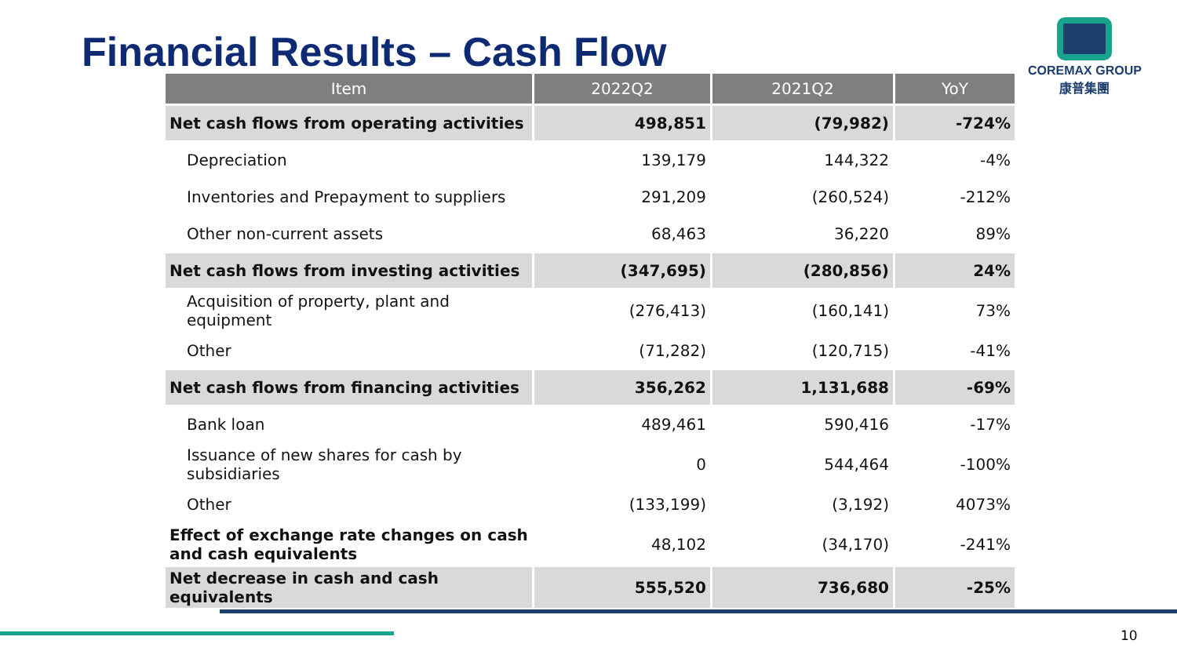Financial Results – Cash Flow
COREMAX GROUP
康普集團
| Item | 2022Q2 | 2021Q2 | YoY |
| --- | --- | --- | --- |
| Net cash flows from operating activities | 498,851 | (79,982) | -724% |
| Depreciation | 139,179 | 144,322 | -4% |
| Inventories and Prepayment to suppliers | 291,209 | (260,524) | -212% |
| Other non-current assets | 68,463 | 36,220 | 89% |
| Net cash flows from investing activities | (347,695) | (280,856) | 24% |
| Acquisition of property, plant and equipment | (276,413) | (160,141) | 73% |
| Other | (71,282) | (120,715) | -41% |
| Net cash flows from financing activities | 356,262 | 1,131,688 | -69% |
| Bank loan | 489,461 | 590,416 | -17% |
| Issuance of new shares for cash by subsidiaries | 0 | 544,464 | -100% |
| Other | (133,199) | (3,192) | 4073% |
| Effect of exchange rate changes on cash and cash equivalents | 48,102 | (34,170) | -241% |
| Net decrease in cash and cash equivalents | 555,520 | 736,680 | -25% |
10